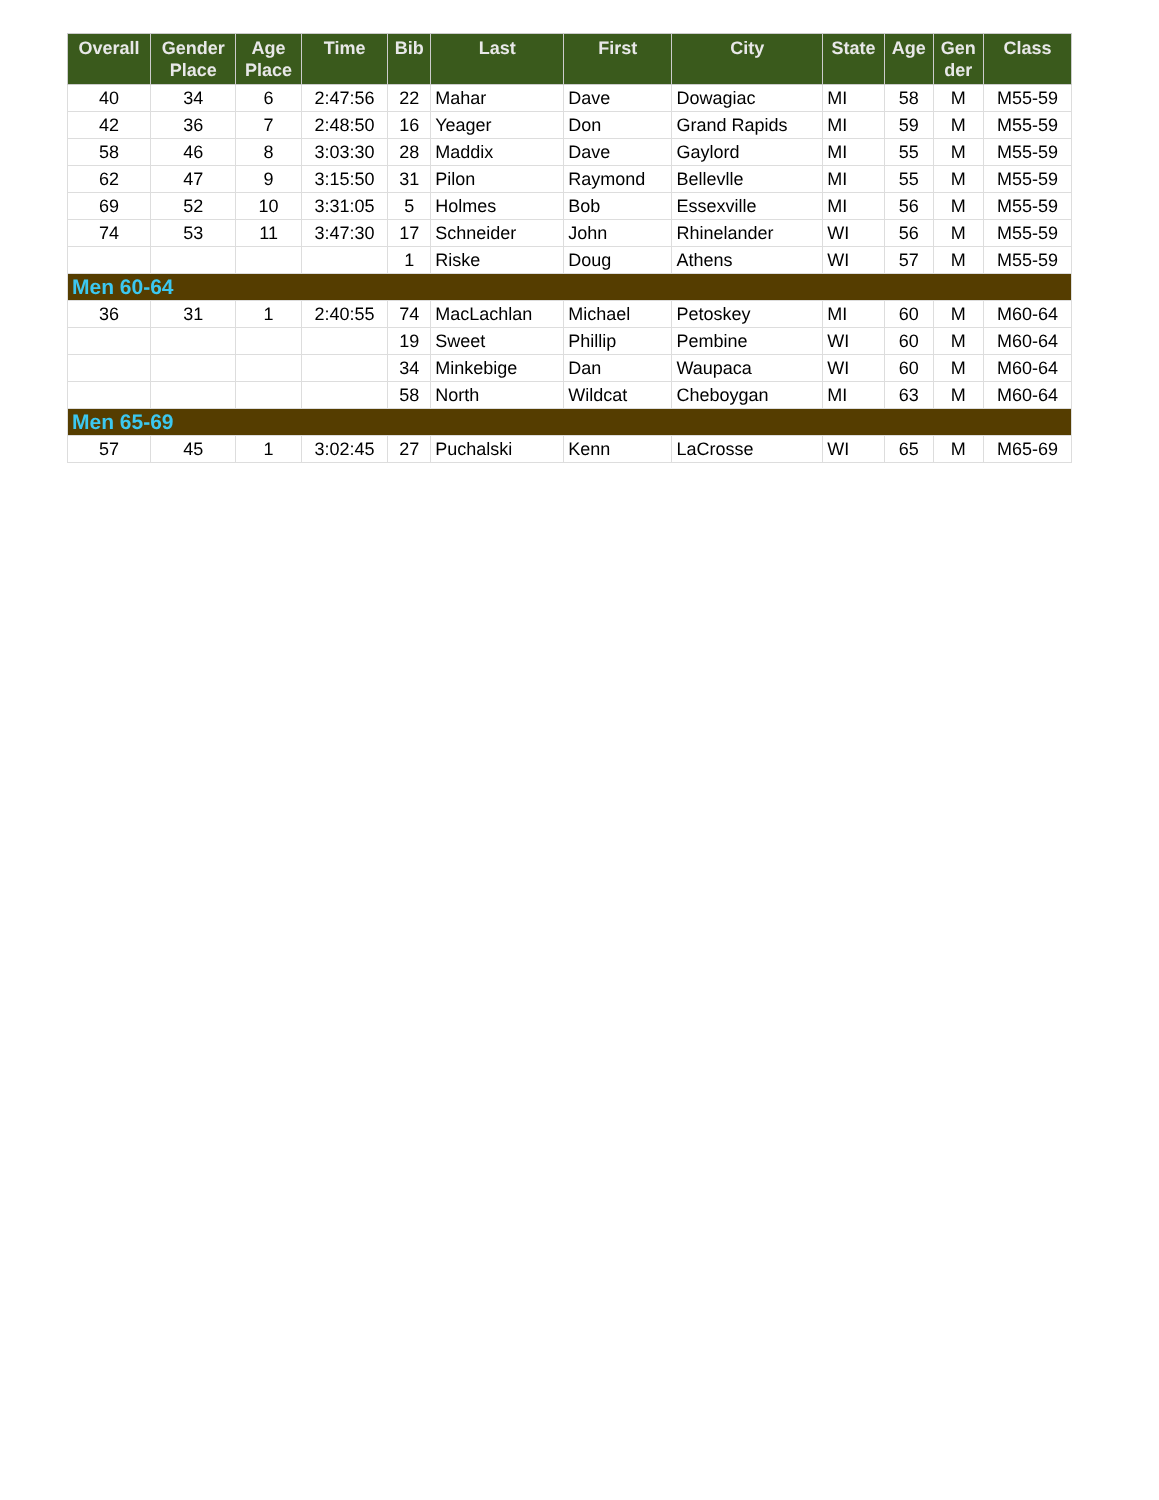| Overall | Gender Place | Age Place | Time | Bib | Last | First | City | State | Age | Gen der | Class |
| --- | --- | --- | --- | --- | --- | --- | --- | --- | --- | --- | --- |
| 40 | 34 | 6 | 2:47:56 | 22 | Mahar | Dave | Dowagiac | MI | 58 | M | M55-59 |
| 42 | 36 | 7 | 2:48:50 | 16 | Yeager | Don | Grand Rapids | MI | 59 | M | M55-59 |
| 58 | 46 | 8 | 3:03:30 | 28 | Maddix | Dave | Gaylord | MI | 55 | M | M55-59 |
| 62 | 47 | 9 | 3:15:50 | 31 | Pilon | Raymond | Bellevlle | MI | 55 | M | M55-59 |
| 69 | 52 | 10 | 3:31:05 | 5 | Holmes | Bob | Essexville | MI | 56 | M | M55-59 |
| 74 | 53 | 11 | 3:47:30 | 17 | Schneider | John | Rhinelander | WI | 56 | M | M55-59 |
| | | | | 1 | Riske | Doug | Athens | WI | 57 | M | M55-59 |
| Men 60-64 | | | | | | | | | | | |
| 36 | 31 | 1 | 2:40:55 | 74 | MacLachlan | Michael | Petoskey | MI | 60 | M | M60-64 |
| | | | | 19 | Sweet | Phillip | Pembine | WI | 60 | M | M60-64 |
| | | | | 34 | Minkebige | Dan | Waupaca | WI | 60 | M | M60-64 |
| | | | | 58 | North | Wildcat | Cheboygan | MI | 63 | M | M60-64 |
| Men 65-69 | | | | | | | | | | | |
| 57 | 45 | 1 | 3:02:45 | 27 | Puchalski | Kenn | LaCrosse | WI | 65 | M | M65-69 |